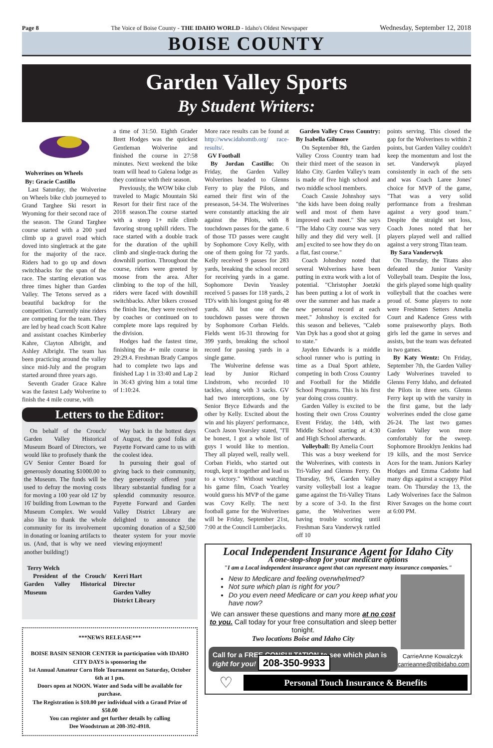Page 8 The Voice of Boise County - THE IDAHO WORLD - Idaho's Oldest Newspaper Wednesday, September 12, 2018
BOISE COUNTY
Garden Valley Sports
By Student Writers:
Wolverines on Wheels
By: Gracie Castillo
Last Saturday, the Wolverine on Wheels bike club journeyed to Grand Targhee Ski resort in Wyoming for their second race of the season. The Grand Targhee course started with a 200 yard climb up a gravel road which doved into singletrack at the gate for the majority of the race. Riders had to go up and down switchbacks for the span of the race. The starting elevation was three times higher than Garden Valley. The Tetons served as a beautiful backdrop for the competition. Currently nine riders are competing for the team. They are led by head coach Scott Kahre and assistant coaches Kimberley Kahre, Clayton Albright, and Ashley Albright. The team has been practicing around the valley since mid-July and the program started around three years ago.
Seventh Grader Grace Kahre was the fastest Lady Wolverine to finish the 4 mile course, with
a time of 31:50. Eighth Grader Brett Hodges was the quickest Gentleman Wolverine and finished the course in 27:58 minutes. Next weekend the bike team will head to Galena lodge as they continue with their season.
Previously, the WOW bike club traveled to Magic Mountain Ski Resort for their first race of the 2018 season.The course started with a steep 1+ mile climb favoring strong uphill riders. The race started with a double track for the duration of the uphill climb and single-track during the downhill portion. Throughout the course, riders were greeted by moose from the area. After climbing to the top of the hill, riders were faced with downhill switchbacks. After bikers crossed the finish line, they were received by coaches or continued on to complete more laps required by the division.
Hodges had the fastest time, finishing the 4+ mile course in 29:29.4. Freshman Brady Campos had to complete two laps and finished Lap 1 in 33:40 and Lap 2 in 36:43 giving him a total time of 1:10:24.
Letters to the Editor:
On behalf of the Crouch/ Garden Valley Historical Museum Board of Directors, we would like to profusely thank the GV Senior Center Board for generously donating $1000.00 to the Museum. The funds will be used to defray the moving costs for moving a 100 year old 12' by 16' building from Lowman to the Museum Complex. We would also like to thank the whole community for its involvement in donating or loaning artifacts to us. (And, that is why we need another building!)
Terry Welch
President of the Crouch/ Garden Valley Historical Museum
Way back in the hottest days of August, the good folks at Payette Forward came to us with the coolest idea.
In pursuing their goal of giving back to their community, they generously offered your library substantial funding for a splendid community resource. Payette Forward and Garden Valley District Library are delighted to announce the upcoming donation of a $2,500 theater system for your movie viewing enjoyment!
Kerri Hart
Director
Garden Valley
District Library
***NEWS RELEASE***
BOISE BASIN SENIOR CENTER in participation with IDAHO CITY DAYS is sponsoring the
1st Annual Amateur Corn Hole Tournament on Saturday, October 6th at 1 pm.
Doors open at NOON. Water and Soda will be available for purchase.
The Registration is $10.00 per individual with a Grand Prize of $50.00
You can register and get further details by calling
Dee Woodstrum at 208-392-4918.
More race results can be found at http://www.idahomtb.org/ race-results/.
GV Football
By Jordan Castillo: On Friday, the Garden Valley Wolverines headed to Glenns Ferry to play the Pilots, and earned their first win of the preseason, 54-34. The Wolverines were constantly attacking the air against the Pilots, with 8 touchdown passes for the game. 6 of those TD passes were caught by Sophomore Covy Kelly, with one of them going for 72 yards. Kelly received 9 passes for 283 yards, breaking the school record for receiving yards in a game. Sophomore Devin Yeasley received 5 passes for 118 yards, 2 TD's with his longest going for 48 yards. All but one of the touchdown passes were thrown by Sophomore Corban Fields. Fields went 16-31 throwing for 399 yards, breaking the school record for passing yards in a single game.
The Wolverine defense was lead by Junior Richard Lindstrom, who recorded 10 tackles, along with 3 sacks. GV had two interceptions, one by Senior Bryce Edwards and the other by Kelly. Excited about the win and his players' performance, Coach Jason Yearsley stated, "I'll be honest, I got a whole list of guys I would like to mention. They all played well, really well. Corban Fields, who started out rough, kept it together and lead us to a victory." Without watching his game film, Coach Yearley would guess his MVP of the game was Covy Kelly. The next football game for the Wolverines will be Friday, September 21st, 7:00 at the Council Lumberjacks.
Garden Valley Cross Country: By Isabella Gilmore
On September 8th, the Garden Valley Cross Country team had their third meet of the season in Idaho City. Garden Valley's team is made of five high school and two middle school members.
Coach Cassie Johnshoy says "the kids have been doing really well and most of them have improved each meet." She says "The Idaho City course was very hilly and they did very well. [I am] excited to see how they do on a flat, fast course."
Coach Johnshoy noted that several Wolverines have been putting in extra work with a lot of potential. "Christopher Joetzki has been putting a lot of work in over the summer and has made a new personal record at each meet." Johnshoy is excited for this season and believes, "Caleb Van Dyk has a good shot at going to state."
Jayden Edwards is a middle school runner who is putting in time as a Dual Sport athlete, competing in both Cross Country and Football for the Middle School Programs. This is his first year doing cross country.
Garden Valley is excited to be hosting their own Cross Country Event Friday, the 14th, with Middle School starting at 4:30 and High School afterwards.
Volleyball: By Amelia Court
This was a busy weekend for the Wolverines, with contests in Tri-Valley and Glenns Ferry. On Thursday, 9/6, Garden Valley varsity volleyball lost a league game against the Tri-Valley Titans by a score of 3-0. In the first game, the Wolverines were having trouble scoring until Freshman Sara Vanderwyk rattled off 10
points serving. This closed the gap for the Wolverines to within 2 points, but Garden Valley couldn't keep the momentum and lost the set. Vanderwyk played consistently in each of the sets and was Coach Laree Jones' choice for MVP of the game, "That was a very solid performance from a freshman against a very good team." Despite the straight set loss, Coach Jones noted that her players played well and rallied against a very strong Titan team.
By Sara Vanderwyk
On Thursday, the Titans also defeated the Junior Varsity Volleyball team. Despite the loss, the girls played some high quality volleyball that the coaches were proud of. Some players to note were Freshmen Setters Amelia Court and Kadence Gress with some praiseworthy plays. Both girls led the game in serves and assists, but the team was defeated in two games.
By Katy Wentz: On Friday, September 7th, the Garden Valley Lady Wolverines traveled to Glenns Ferry Idaho, and defeated the Pilots in three sets. Glenns Ferry kept up with the varsity in the first game, but the lady wolverines ended the close game 26-24. The last two games Garden Valley won more comfortably for the sweep. Sophomore Brooklyn Jenkins had 19 kills, and the most Service Aces for the team. Juniors Karley Hodges and Emma Cadotte had many digs against a scrappy Pilot team. On Thursday the 13, the Lady Wolverines face the Salmon River Savages on the home court at 6:00 PM.
Local Independent Insurance Agent for Idaho City
A one-stop-shop for your medicare options
"I am a Local independent insurance agent that can represent many insurance companies."
New to Medicare and feeling overwhelmed?
Not sure which plan is right for you?
Do you even need Medicare or can you keep what you have now?
We can answer these questions and many more at no cost to you. Call today for your free consultation and sleep better tonight.
Two locations Boise and Idaho City
Call for a FREE CONSULTATION to see which plan is right for you! 208-350-9933
CarrieAnne Kowalczyk
carrieanne@ptibidaho.com
♡
Personal Touch Insurance & Benefits